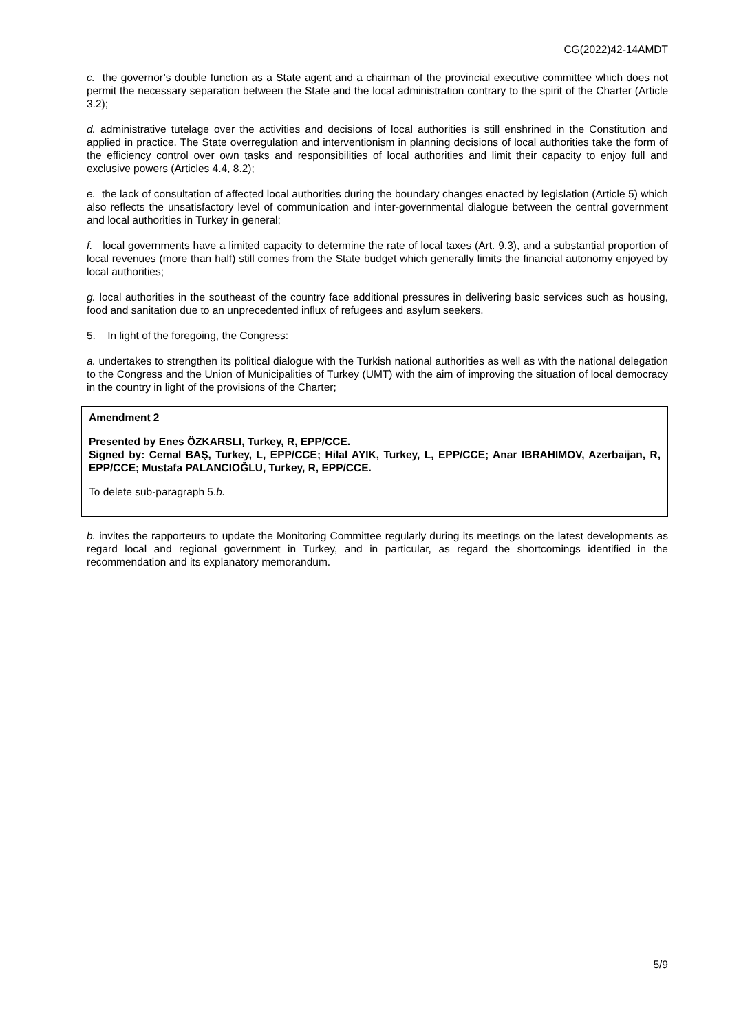CG(2022)42-14AMDT
c. the governor’s double function as a State agent and a chairman of the provincial executive committee which does not permit the necessary separation between the State and the local administration contrary to the spirit of the Charter (Article 3.2);
d. administrative tutelage over the activities and decisions of local authorities is still enshrined in the Constitution and applied in practice. The State overregulation and interventionism in planning decisions of local authorities take the form of the efficiency control over own tasks and responsibilities of local authorities and limit their capacity to enjoy full and exclusive powers (Articles 4.4, 8.2);
e. the lack of consultation of affected local authorities during the boundary changes enacted by legislation (Article 5) which also reflects the unsatisfactory level of communication and inter-governmental dialogue between the central government and local authorities in Turkey in general;
f. local governments have a limited capacity to determine the rate of local taxes (Art. 9.3), and a substantial proportion of local revenues (more than half) still comes from the State budget which generally limits the financial autonomy enjoyed by local authorities;
g. local authorities in the southeast of the country face additional pressures in delivering basic services such as housing, food and sanitation due to an unprecedented influx of refugees and asylum seekers.
5. In light of the foregoing, the Congress:
a. undertakes to strengthen its political dialogue with the Turkish national authorities as well as with the national delegation to the Congress and the Union of Municipalities of Turkey (UMT) with the aim of improving the situation of local democracy in the country in light of the provisions of the Charter;
Amendment 2
Presented by Enes ÖZKARSLI, Turkey, R, EPP/CCE.
Signed by: Cemal BAŞ, Turkey, L, EPP/CCE; Hilal AYIK, Turkey, L, EPP/CCE; Anar IBRAHIMOV, Azerbaijan, R, EPP/CCE; Mustafa PALANCIOĞLU, Turkey, R, EPP/CCE.
To delete sub-paragraph 5.b.
b. invites the rapporteurs to update the Monitoring Committee regularly during its meetings on the latest developments as regard local and regional government in Turkey, and in particular, as regard the shortcomings identified in the recommendation and its explanatory memorandum.
5/9